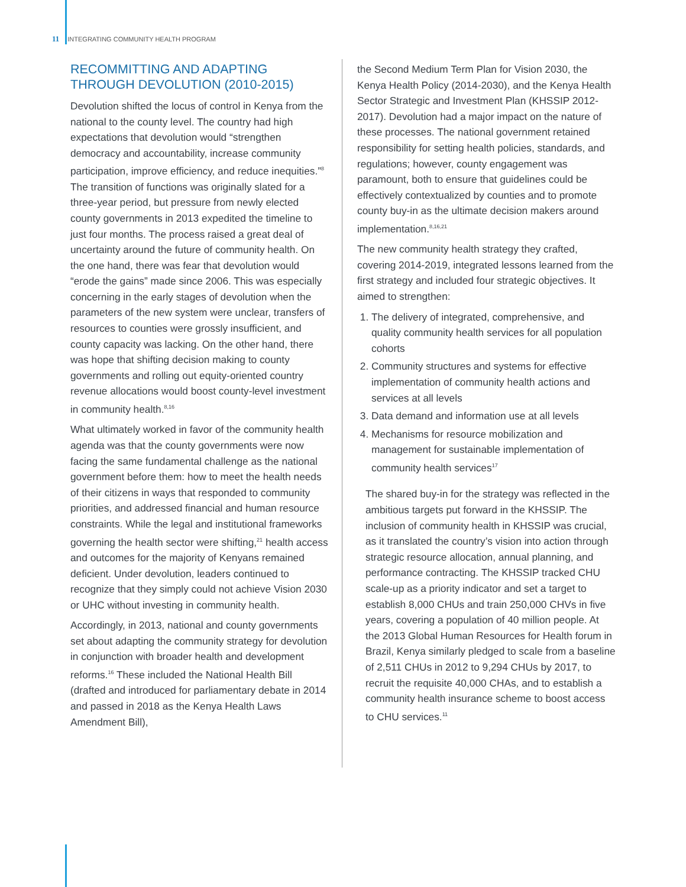11 INTEGRATING COMMUNITY HEALTH PROGRAM
RECOMMITTING AND ADAPTING THROUGH DEVOLUTION (2010-2015)
Devolution shifted the locus of control in Kenya from the national to the county level. The country had high expectations that devolution would “strengthen democracy and accountability, increase community participation, improve efficiency, and reduce inequities.”<sup>8</sup> The transition of functions was originally slated for a three-year period, but pressure from newly elected county governments in 2013 expedited the timeline to just four months. The process raised a great deal of uncertainty around the future of community health. On the one hand, there was fear that devolution would “erode the gains” made since 2006. This was especially concerning in the early stages of devolution when the parameters of the new system were unclear, transfers of resources to counties were grossly insufficient, and county capacity was lacking. On the other hand, there was hope that shifting decision making to county governments and rolling out equity-oriented country revenue allocations would boost county-level investment in community health.<sup>8,16</sup>
What ultimately worked in favor of the community health agenda was that the county governments were now facing the same fundamental challenge as the national government before them: how to meet the health needs of their citizens in ways that responded to community priorities, and addressed financial and human resource constraints. While the legal and institutional frameworks governing the health sector were shifting,<sup>21</sup> health access and outcomes for the majority of Kenyans remained deficient. Under devolution, leaders continued to recognize that they simply could not achieve Vision 2030 or UHC without investing in community health.
Accordingly, in 2013, national and county governments set about adapting the community strategy for devolution in conjunction with broader health and development reforms.<sup>16</sup> These included the National Health Bill (drafted and introduced for parliamentary debate in 2014 and passed in 2018 as the Kenya Health Laws Amendment Bill),
the Second Medium Term Plan for Vision 2030, the Kenya Health Policy (2014-2030), and the Kenya Health Sector Strategic and Investment Plan (KHSSIP 2012-2017). Devolution had a major impact on the nature of these processes. The national government retained responsibility for setting health policies, standards, and regulations; however, county engagement was paramount, both to ensure that guidelines could be effectively contextualized by counties and to promote county buy-in as the ultimate decision makers around implementation.<sup>8,16,21</sup>
The new community health strategy they crafted, covering 2014-2019, integrated lessons learned from the first strategy and included four strategic objectives. It aimed to strengthen:
1. The delivery of integrated, comprehensive, and quality community health services for all population cohorts
2. Community structures and systems for effective implementation of community health actions and services at all levels
3. Data demand and information use at all levels
4. Mechanisms for resource mobilization and management for sustainable implementation of community health services<sup>17</sup>
The shared buy-in for the strategy was reflected in the ambitious targets put forward in the KHSSIP. The inclusion of community health in KHSSIP was crucial, as it translated the country’s vision into action through strategic resource allocation, annual planning, and performance contracting. The KHSSIP tracked CHU scale-up as a priority indicator and set a target to establish 8,000 CHUs and train 250,000 CHVs in five years, covering a population of 40 million people. At the 2013 Global Human Resources for Health forum in Brazil, Kenya similarly pledged to scale from a baseline of 2,511 CHUs in 2012 to 9,294 CHUs by 2017, to recruit the requisite 40,000 CHAs, and to establish a community health insurance scheme to boost access to CHU services.<sup>11</sup>